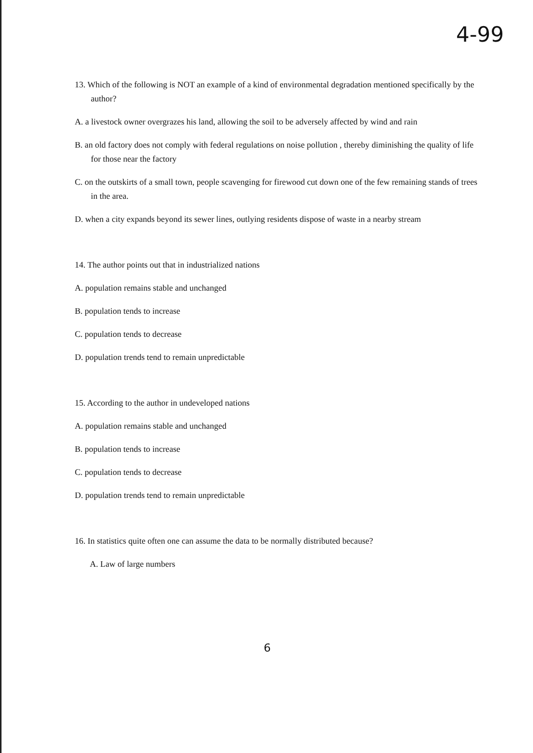4-99
13. Which of the following is NOT an example of a kind of environmental degradation mentioned specifically by the author?
A. a livestock owner overgrazes his land, allowing the soil to be adversely affected by wind and rain
B. an old factory does not comply with federal regulations on noise pollution , thereby diminishing the quality of life for those near the factory
C. on the outskirts of a small town, people scavenging for firewood cut down one of the few remaining stands of trees in the area.
D. when a city expands beyond its sewer lines, outlying residents dispose of waste in a nearby stream
14. The author points out that in industrialized nations
A. population remains stable and unchanged
B. population tends to increase
C. population tends to decrease
D. population trends tend to remain unpredictable
15. According to the author in undeveloped nations
A. population remains stable and unchanged
B. population tends to increase
C. population tends to decrease
D. population trends tend to remain unpredictable
16. In statistics quite often one can assume the data to be normally distributed because?
A. Law of large numbers
6